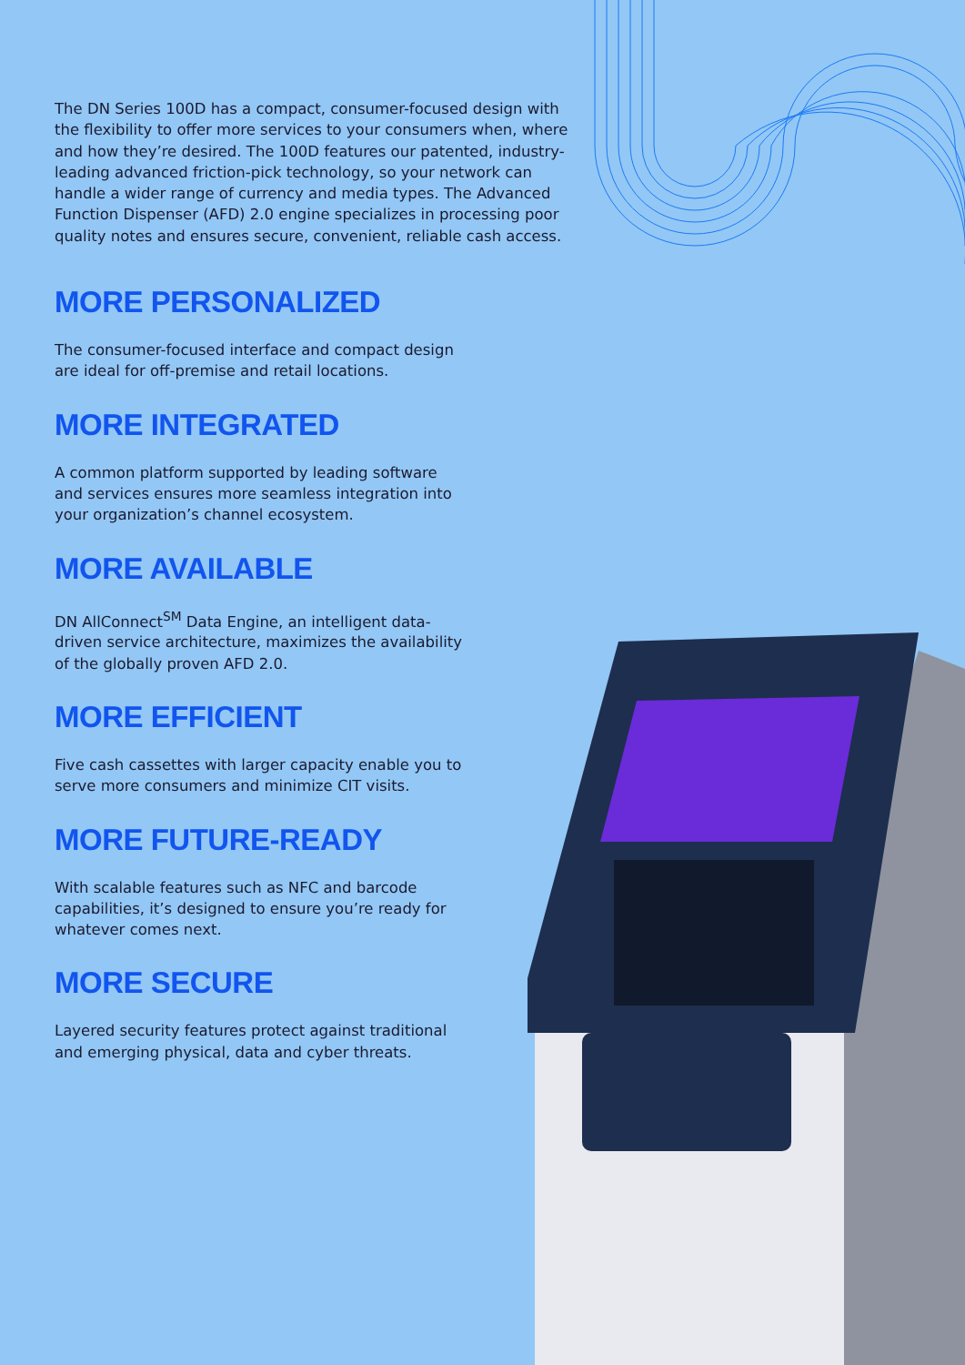The DN Series 100D has a compact, consumer-focused design with the flexibility to offer more services to your consumers when, where and how they’re desired. The 100D features our patented, industry-leading advanced friction-pick technology, so your network can handle a wider range of currency and media types. The Advanced Function Dispenser (AFD) 2.0 engine specializes in processing poor quality notes and ensures secure, convenient, reliable cash access.
MORE PERSONALIZED
The consumer-focused interface and compact design are ideal for off-premise and retail locations.
MORE INTEGRATED
A common platform supported by leading software and services ensures more seamless integration into your organization’s channel ecosystem.
MORE AVAILABLE
DN AllConnect<sup>SM</sup> Data Engine, an intelligent data-driven service architecture, maximizes the availability of the globally proven AFD 2.0.
MORE EFFICIENT
Five cash cassettes with larger capacity enable you to serve more consumers and minimize CIT visits.
MORE FUTURE-READY
With scalable features such as NFC and barcode capabilities, it’s designed to ensure you’re ready for whatever comes next.
MORE SECURE
Layered security features protect against traditional and emerging physical, data and cyber threats.